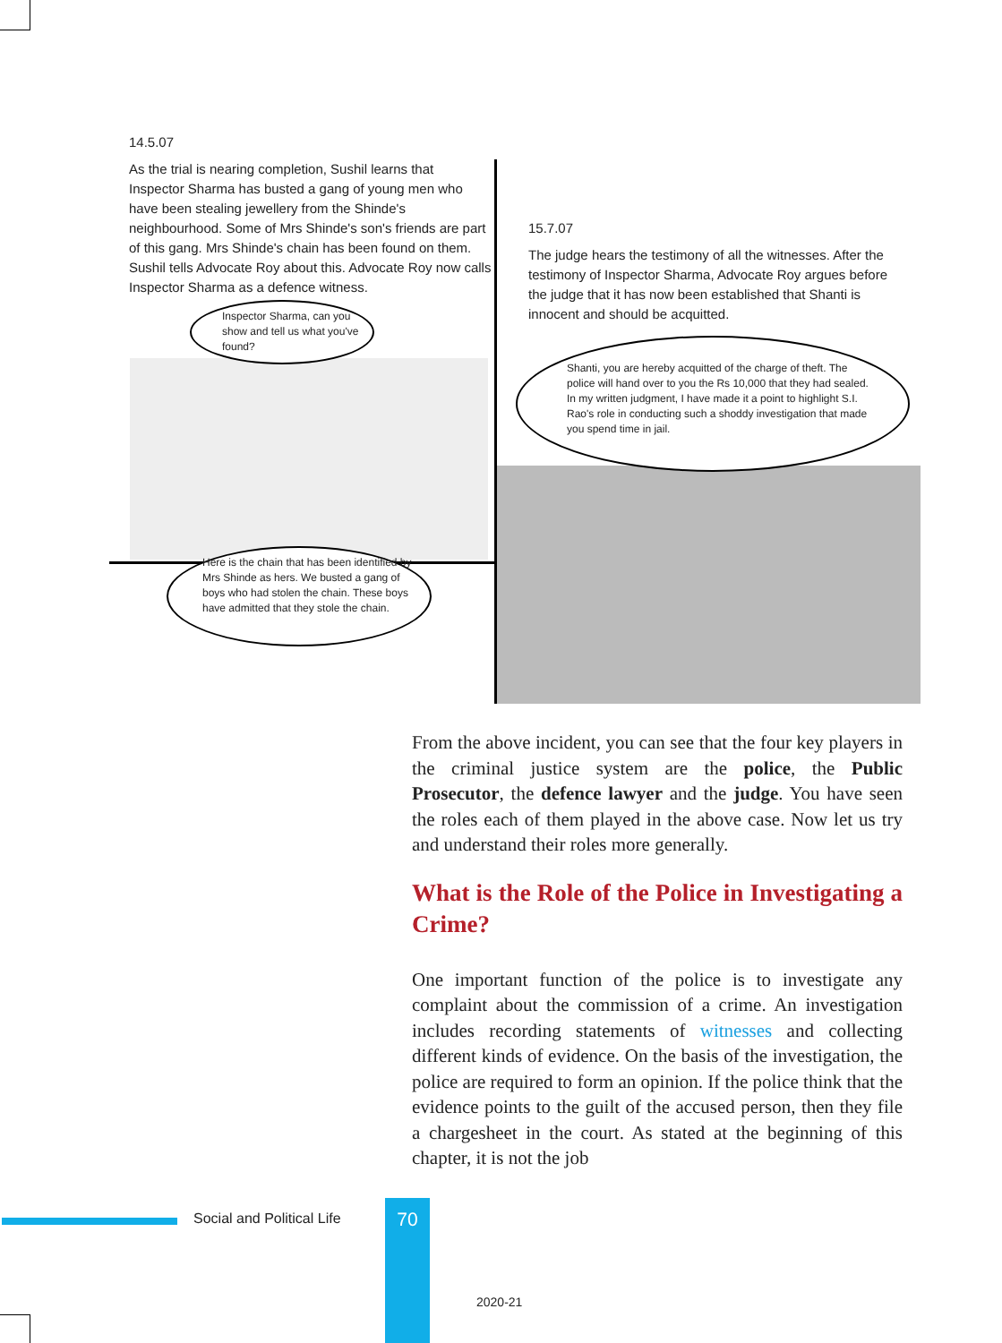14.5.07
As the trial is nearing completion, Sushil learns that Inspector Sharma has busted a gang of young men who have been stealing jewellery from the Shinde's neighbourhood. Some of Mrs Shinde's son's friends are part of this gang. Mrs Shinde's chain has been found on them. Sushil tells Advocate Roy about this. Advocate Roy now calls Inspector Sharma as a defence witness.
Inspector Sharma, can you show and tell us what you've found?
Here is the chain that has been identified by Mrs Shinde as hers. We busted a gang of boys who had stolen the chain. These boys have admitted that they stole the chain.
15.7.07
The judge hears the testimony of all the witnesses. After the testimony of Inspector Sharma, Advocate Roy argues before the judge that it has now been established that Shanti is innocent and should be acquitted.
Shanti, you are hereby acquitted of the charge of theft. The police will hand over to you the Rs 10,000 that they had sealed. In my written judgment, I have made it a point to highlight S.I. Rao's role in conducting such a shoddy investigation that made you spend time in jail.
From the above incident, you can see that the four key players in the criminal justice system are the police, the Public Prosecutor, the defence lawyer and the judge. You have seen the roles each of them played in the above case. Now let us try and understand their roles more generally.
What is the Role of the Police in Investigating a Crime?
One important function of the police is to investigate any complaint about the commission of a crime. An investigation includes recording statements of witnesses and collecting different kinds of evidence. On the basis of the investigation, the police are required to form an opinion. If the police think that the evidence points to the guilt of the accused person, then they file a chargesheet in the court. As stated at the beginning of this chapter, it is not the job
Social and Political Life 70
2020-21